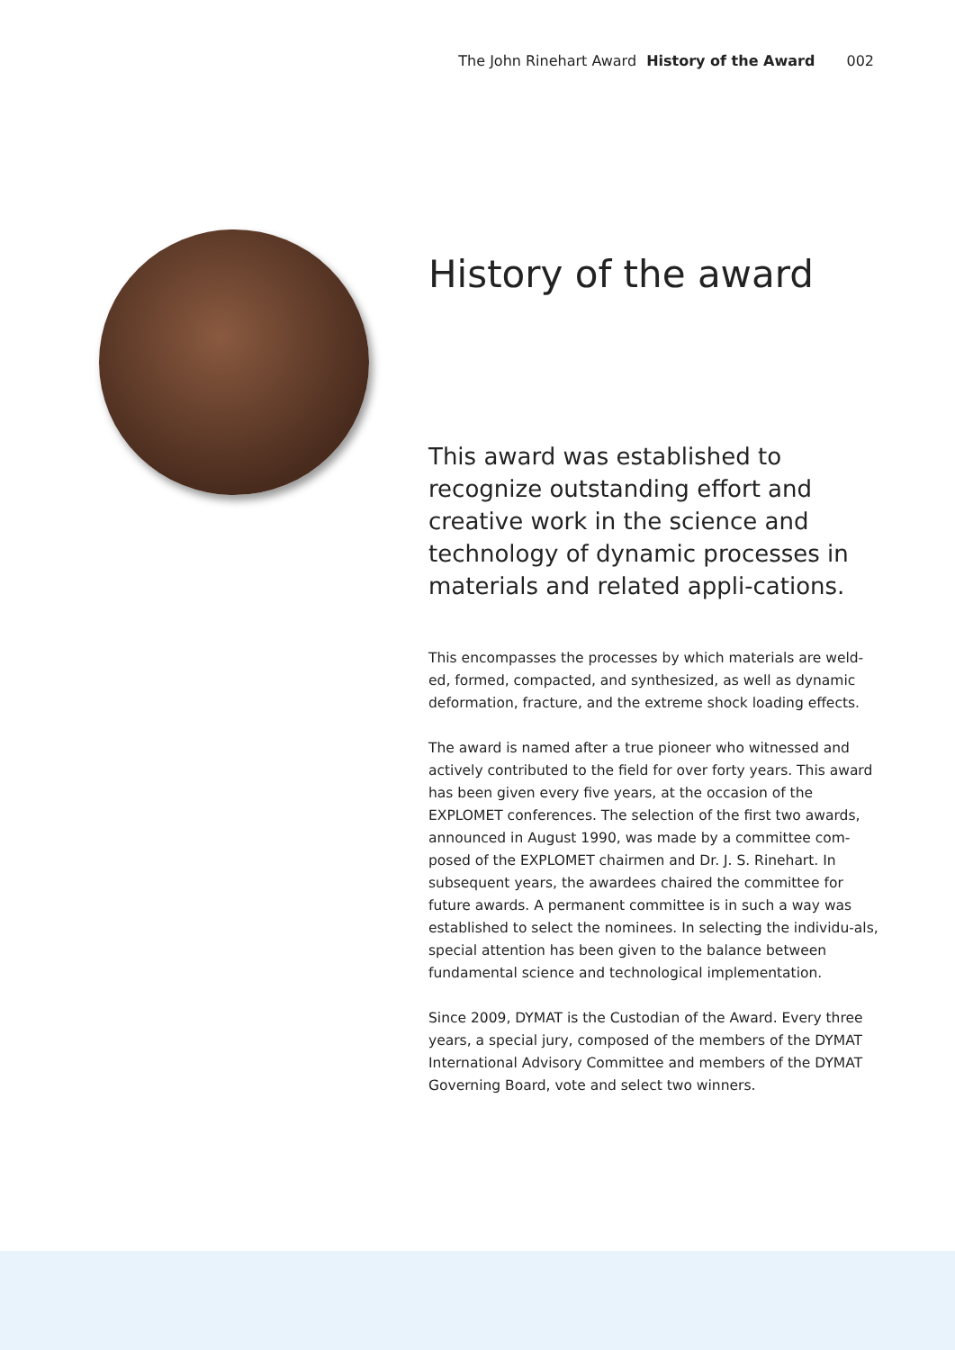The John Rinehart Award History of the Award 002
History of the award
This award was established to recognize outstanding effort and creative work in the science and technology of dynamic processes in materials and related appli-cations.
This encompasses the processes by which materials are weld-ed, formed, compacted, and synthesized, as well as dynamic deformation, fracture, and the extreme shock loading effects.
The award is named after a true pioneer who witnessed and actively contributed to the field for over forty years. This award has been given every five years, at the occasion of the EXPLOMET conferences. The selection of the first two awards, announced in August 1990, was made by a committee com-posed of the EXPLOMET chairmen and Dr. J. S. Rinehart. In subsequent years, the awardees chaired the committee for future awards. A permanent committee is in such a way was established to select the nominees. In selecting the individu-als, special attention has been given to the balance between fundamental science and technological implementation.
Since 2009, DYMAT is the Custodian of the Award. Every three years, a special jury, composed of the members of the DYMAT International Advisory Committee and members of the DYMAT Governing Board, vote and select two winners.